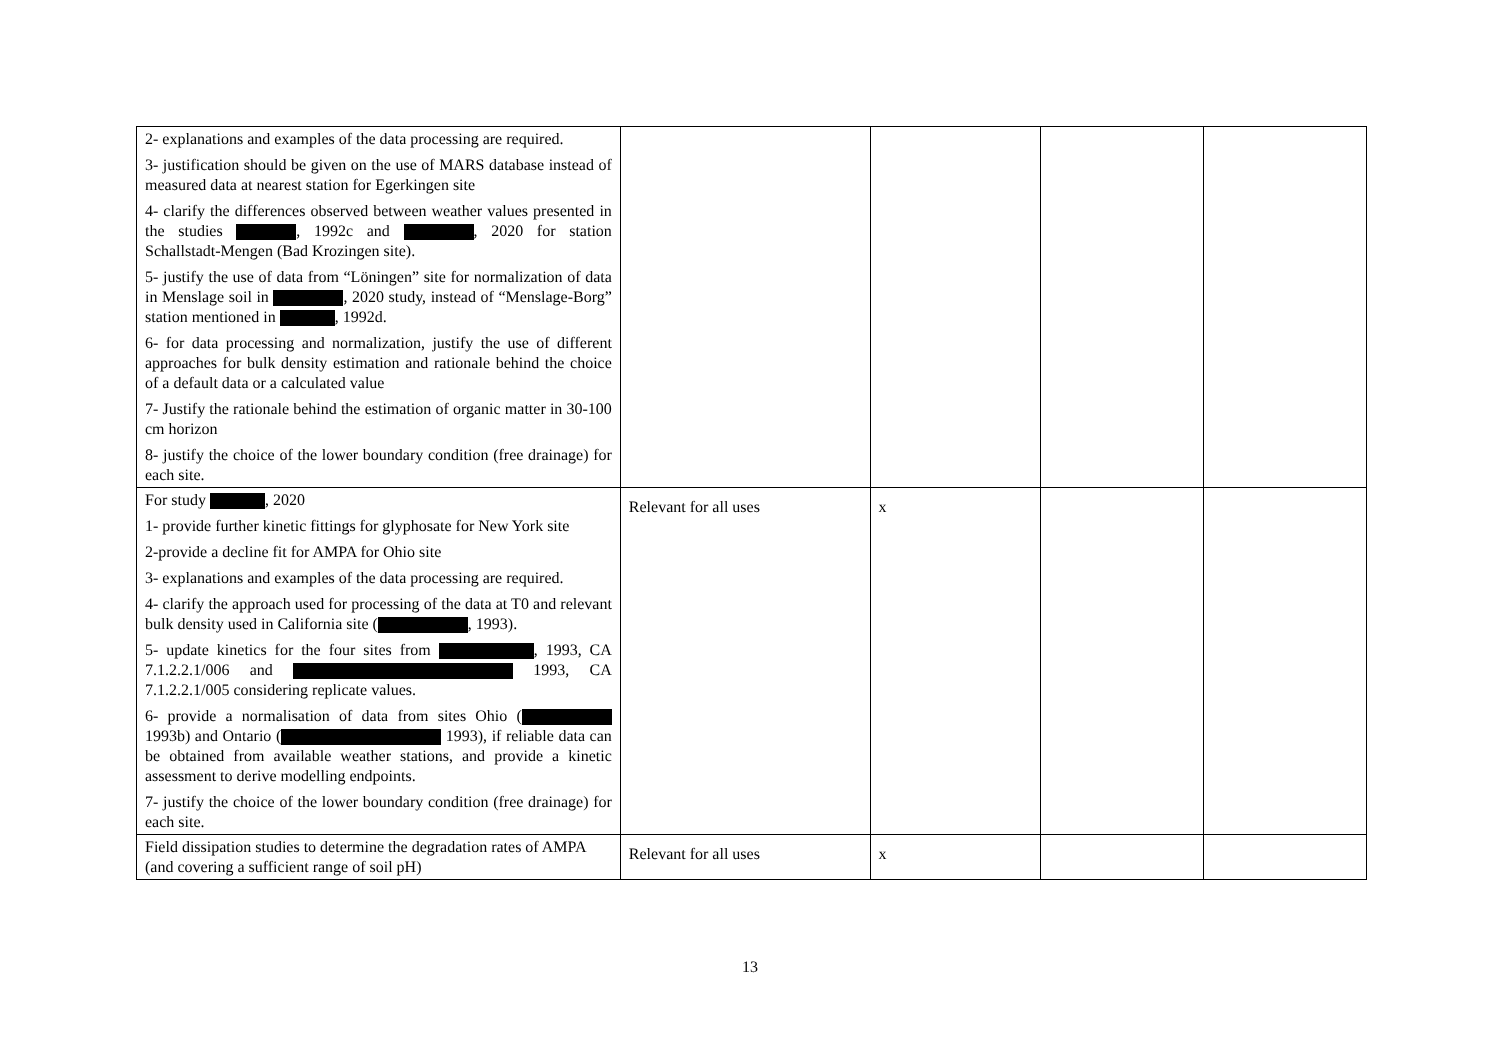| 2- explanations and examples of the data processing are required. 3- justification should be given on the use of MARS database instead of measured data at nearest station for Egerkingen site 4- clarify the differences observed between weather values presented in the studies , 1992c and , 2020 for station Schallstadt-Mengen (Bad Krozingen site). 5- justify the use of data from “Löningen” site for normalization of data in Menslage soil in , 2020 study, instead of “Menslage-Borg” station mentioned in , 1992d. 6- for data processing and normalization, justify the use of different approaches for bulk density estimation and rationale behind the choice of a default data or a calculated value 7- Justify the rationale behind the estimation of organic matter in 30-100 cm horizon 8- justify the choice of the lower boundary condition (free drainage) for each site. | | | | |
| For study , 2020 1- provide further kinetic fittings for glyphosate for New York site 2-provide a decline fit for AMPA for Ohio site 3- explanations and examples of the data processing are required. 4- clarify the approach used for processing of the data at T0 and relevant bulk density used in California site ( , 1993). 5- update kinetics for the four sites from , 1993, CA 7.1.2.2.1/006 and 1993, CA 7.1.2.2.1/005 considering replicate values. 6- provide a normalisation of data from sites Ohio ( 1993b) and Ontario ( 1993), if reliable data can be obtained from available weather stations, and provide a kinetic assessment to derive modelling endpoints. 7- justify the choice of the lower boundary condition (free drainage) for each site. | Relevant for all uses | x | | |
| Field dissipation studies to determine the degradation rates of AMPA (and covering a sufficient range of soil pH) | Relevant for all uses | x | | |
13